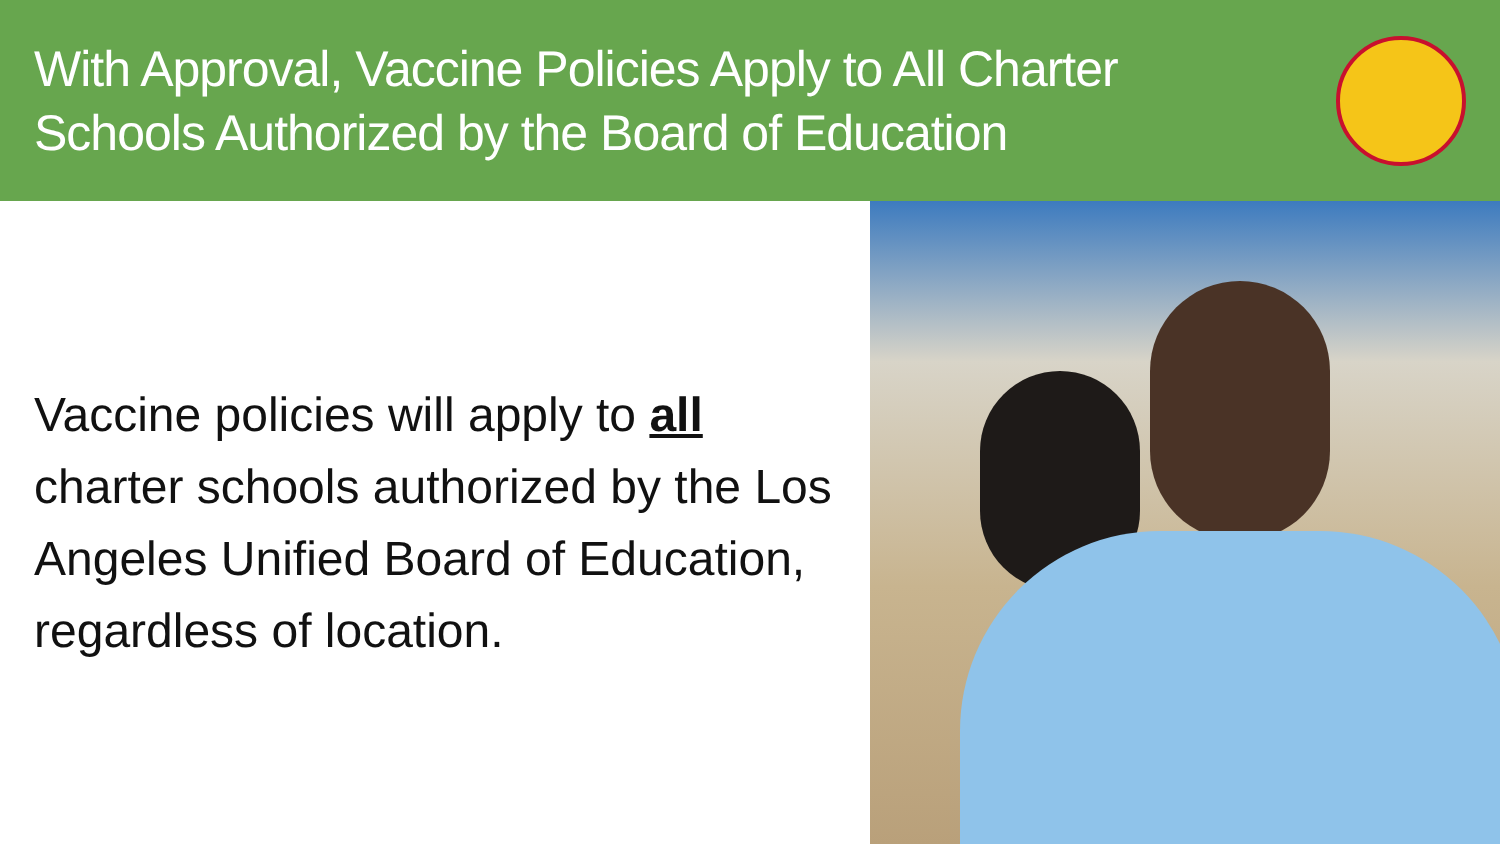With Approval, Vaccine Policies Apply to All Charter
Schools Authorized by the Board of Education
Vaccine policies will apply to all charter schools authorized by the Los Angeles Unified Board of Education, regardless of location.